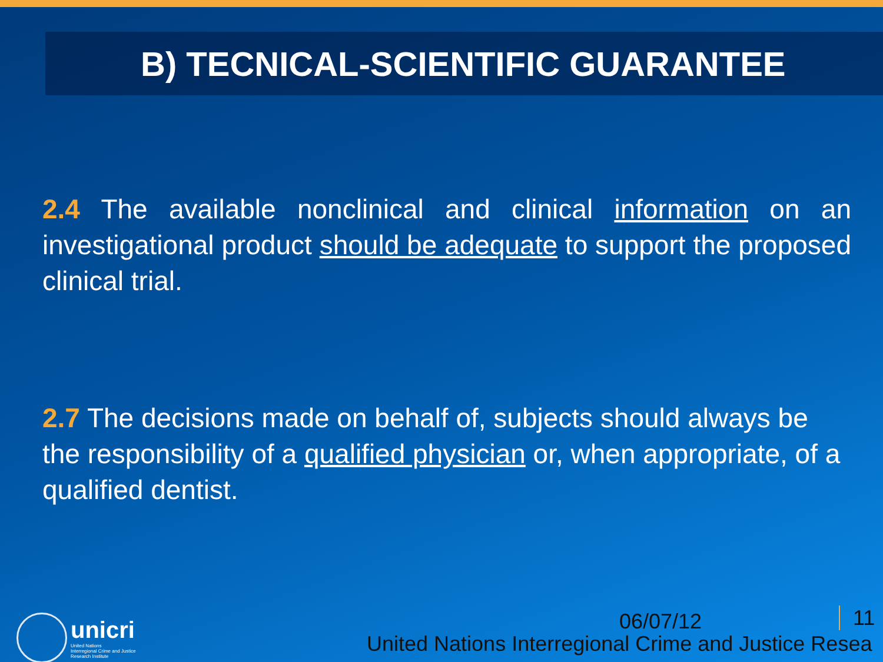B) TECNICAL-SCIENTIFIC GUARANTEE
2.4 The available nonclinical and clinical information on an investigational product should be adequate to support the proposed clinical trial.
2.7 The decisions made on behalf of, subjects should always be the responsibility of a qualified physician or, when appropriate, of a qualified dentist.
unicri
United Nations
Interregional Crime and Justice
Research Institute
06/07/12 11
United Nations Interregional Crime and Justice Resea